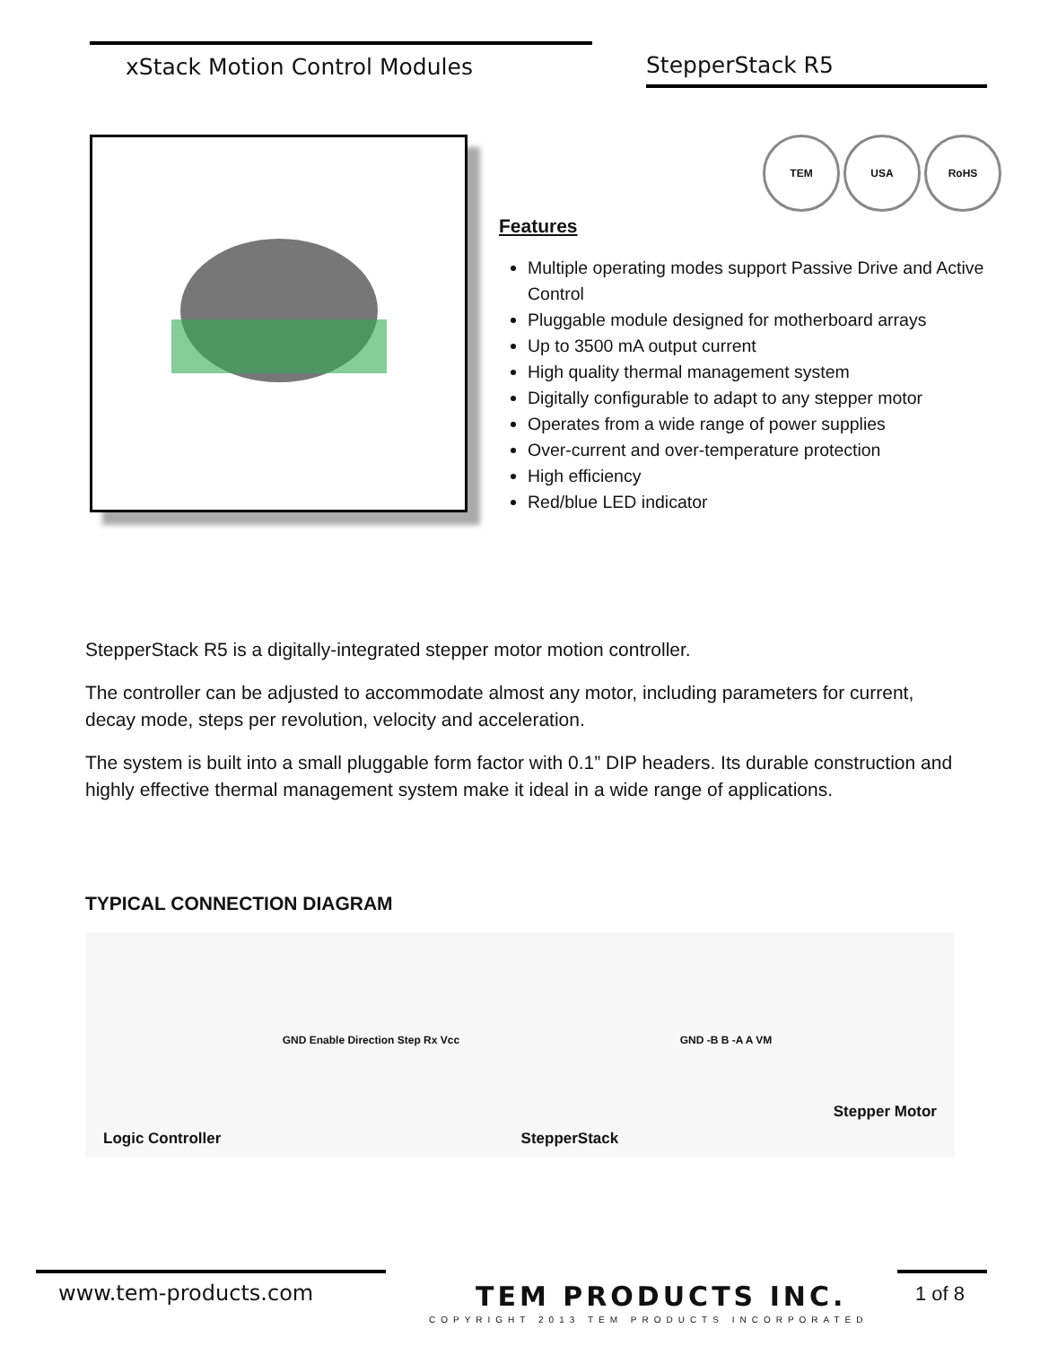xStack Motion Control Modules StepperStack R5
TEM USA RoHS
Features
Multiple operating modes support Passive Drive and Active Control
Pluggable module designed for motherboard arrays
Up to 3500 mA output current
High quality thermal management system
Digitally configurable to adapt to any stepper motor
Operates from a wide range of power supplies
Over-current and over-temperature protection
High efficiency
Red/blue LED indicator
StepperStack R5 is a digitally-integrated stepper motor motion controller.
The controller can be adjusted to accommodate almost any motor, including parameters for current, decay mode, steps per revolution, velocity and acceleration.
The system is built into a small pluggable form factor with 0.1” DIP headers. Its durable construction and highly effective thermal management system make it ideal in a wide range of applications.
TYPICAL CONNECTION DIAGRAM
Logic Controller
GND Enable Direction Step Rx Vcc
StepperStack
GND -B B -A A VM
Stepper Motor
www.tem-products.com TEM PRODUCTS INC. 1 of 8
COPYRIGHT 2013 TEM PRODUCTS INCORPORATED